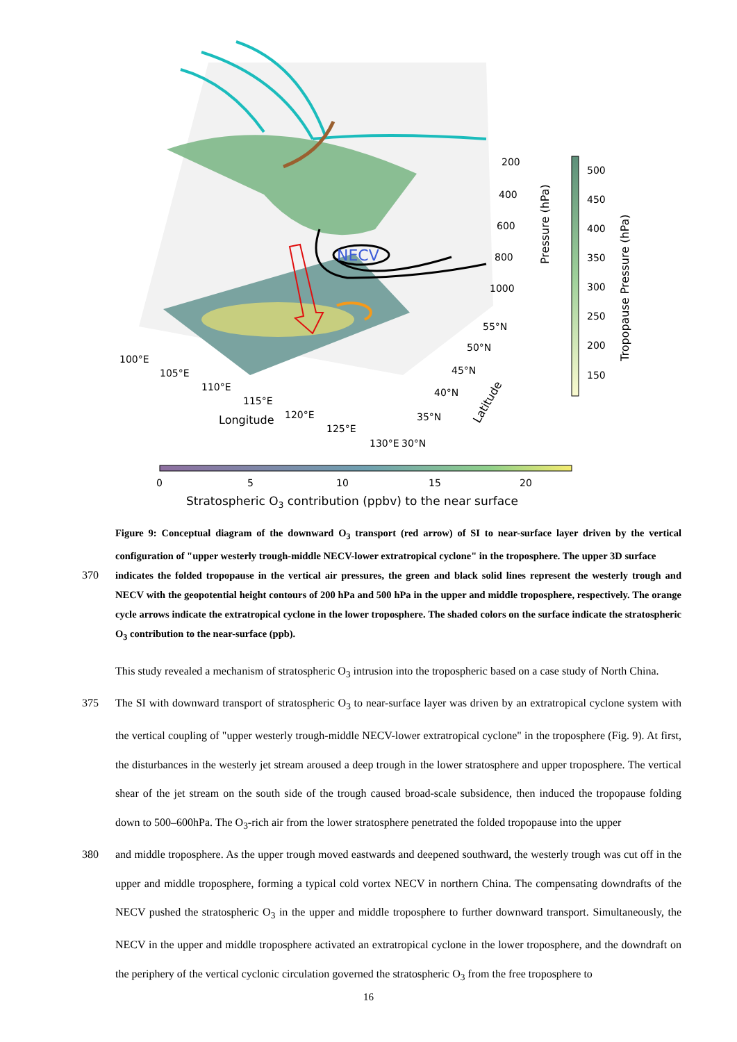NECV
200
400
600
800
1000
55°N
50°N
45°N
40°N
35°N
30°N
100°E
105°E
110°E
115°E
120°E
125°E
130°E
Longitude
Latitude
Pressure (hPa)
Tropopause Pressure (hPa)
500
450
400
350
300
250
200
150
0
5
10
15
20
Stratospheric O3 contribution (ppbv) to the near surface
Figure 9: Conceptual diagram of the downward O<sub>3</sub> transport (red arrow) of SI to near-surface layer driven by the vertical configuration of "upper westerly trough-middle NECV-lower extratropical cyclone" in the troposphere. The upper 3D surface
370 indicates the folded tropopause in the vertical air pressures, the green and black solid lines represent the westerly trough and NECV with the geopotential height contours of 200 hPa and 500 hPa in the upper and middle troposphere, respectively. The orange cycle arrows indicate the extratropical cyclone in the lower troposphere. The shaded colors on the surface indicate the stratospheric O<sub>3</sub> contribution to the near-surface (ppb).
This study revealed a mechanism of stratospheric O<sub>3</sub> intrusion into the tropospheric based on a case study of North China.
375 The SI with downward transport of stratospheric O<sub>3</sub> to near-surface layer was driven by an extratropical cyclone system with the vertical coupling of "upper westerly trough-middle NECV-lower extratropical cyclone" in the troposphere (Fig. 9). At first, the disturbances in the westerly jet stream aroused a deep trough in the lower stratosphere and upper troposphere. The vertical shear of the jet stream on the south side of the trough caused broad-scale subsidence, then induced the tropopause folding down to 500–600hPa. The O<sub>3</sub>-rich air from the lower stratosphere penetrated the folded tropopause into the upper
380 and middle troposphere. As the upper trough moved eastwards and deepened southward, the westerly trough was cut off in the upper and middle troposphere, forming a typical cold vortex NECV in northern China. The compensating downdrafts of the NECV pushed the stratospheric O<sub>3</sub> in the upper and middle troposphere to further downward transport. Simultaneously, the NECV in the upper and middle troposphere activated an extratropical cyclone in the lower troposphere, and the downdraft on the periphery of the vertical cyclonic circulation governed the stratospheric O<sub>3</sub> from the free troposphere to
16